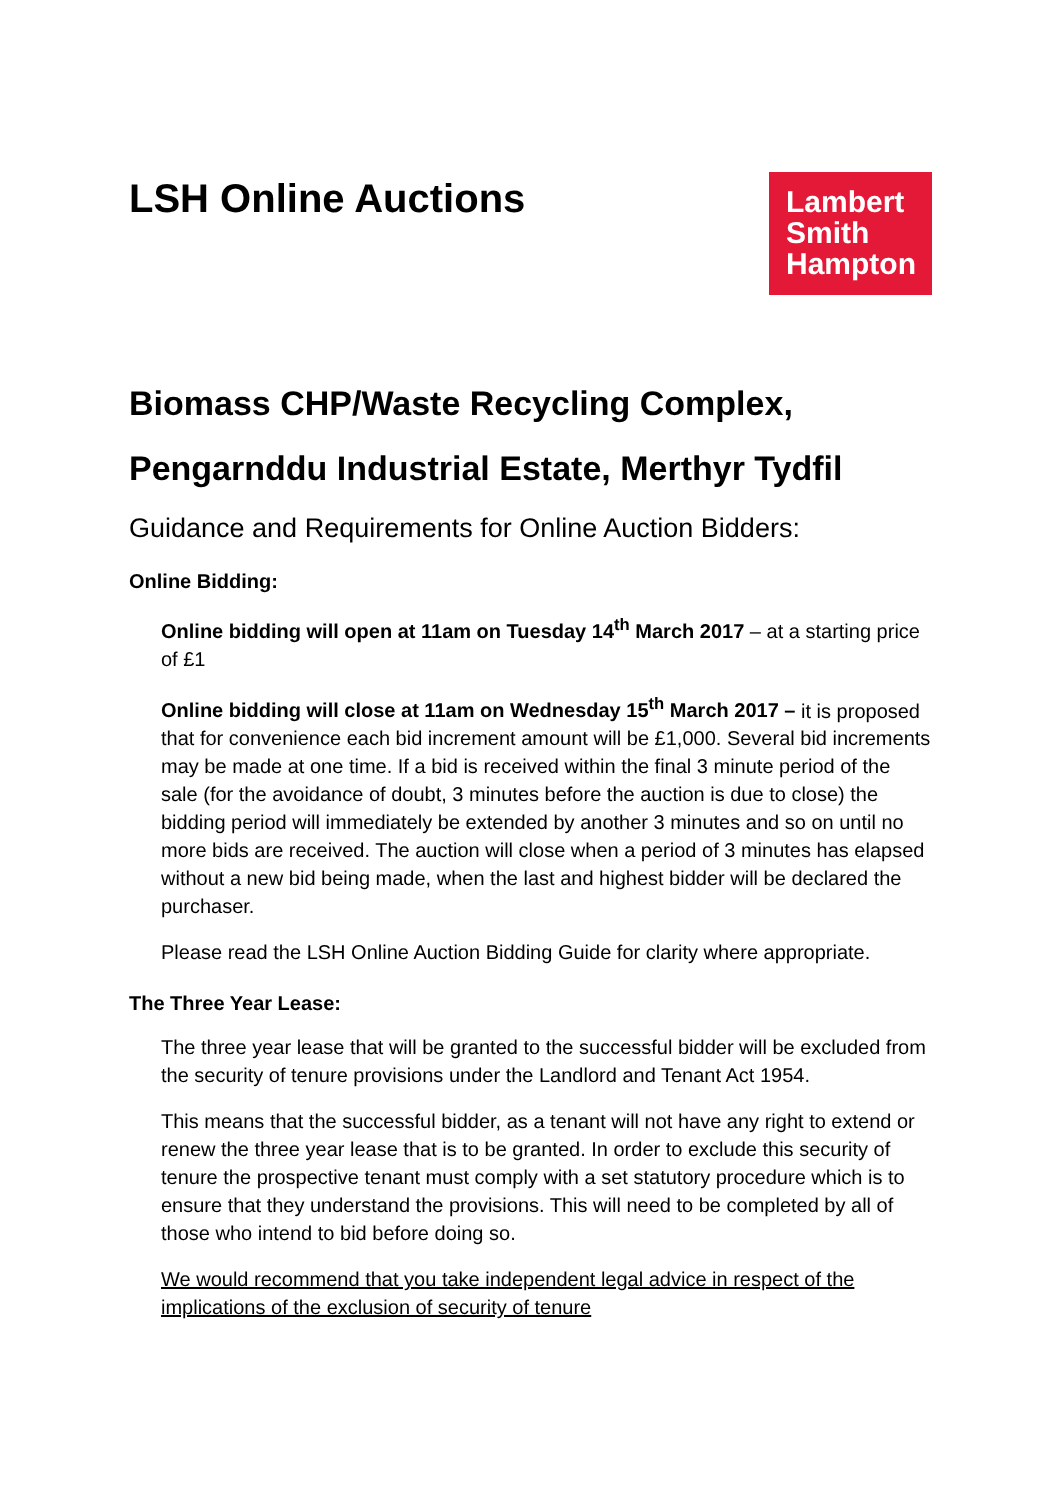LSH Online Auctions
Lambert
Smith
Hampton
Biomass CHP/Waste Recycling Complex,
Pengarnddu Industrial Estate, Merthyr Tydfil
Guidance and Requirements for Online Auction Bidders:
Online Bidding:
Online bidding will open at 11am on Tuesday 14<sup>th</sup> March 2017 – at a starting price of £1
Online bidding will close at 11am on Wednesday 15<sup>th</sup> March 2017 – it is proposed that for convenience each bid increment amount will be £1,000. Several bid increments may be made at one time. If a bid is received within the final 3 minute period of the sale (for the avoidance of doubt, 3 minutes before the auction is due to close) the bidding period will immediately be extended by another 3 minutes and so on until no more bids are received. The auction will close when a period of 3 minutes has elapsed without a new bid being made, when the last and highest bidder will be declared the purchaser.
Please read the LSH Online Auction Bidding Guide for clarity where appropriate.
The Three Year Lease:
The three year lease that will be granted to the successful bidder will be excluded from the security of tenure provisions under the Landlord and Tenant Act 1954.
This means that the successful bidder, as a tenant will not have any right to extend or renew the three year lease that is to be granted. In order to exclude this security of tenure the prospective tenant must comply with a set statutory procedure which is to ensure that they understand the provisions. This will need to be completed by all of those who intend to bid before doing so.
We would recommend that you take independent legal advice in respect of the implications of the exclusion of security of tenure